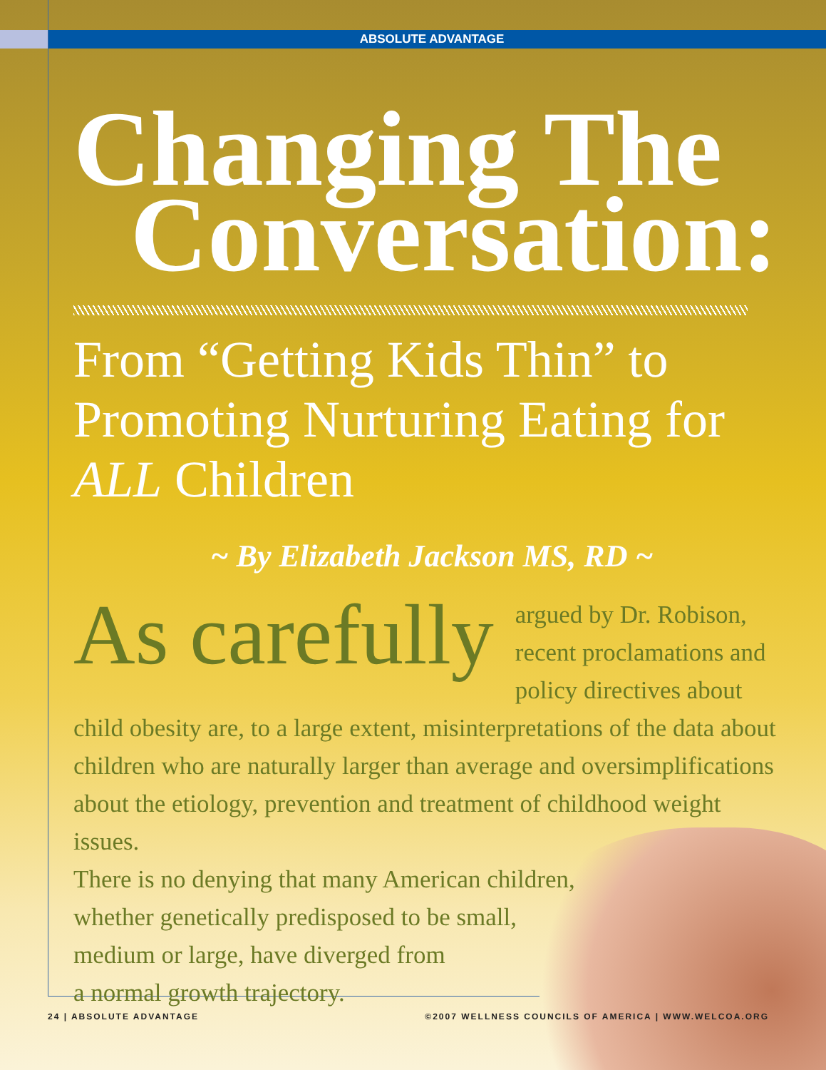ABSOLUTE ADVANTAGE
Changing The
Conversation:
From “Getting Kids Thin” to Promoting Nurturing Eating for ALL Children
~ By Elizabeth Jackson MS, RD ~
As carefully argued by Dr. Robison, recent proclamations and policy directives about child obesity are, to a large extent, misinterpretations of the data about children who are naturally larger than average and oversimplifications about the etiology, prevention and treatment of childhood weight issues.
There is no denying that many American children,
whether genetically predisposed to be small,
medium or large, have diverged from
a normal growth trajectory.
24 | ABSOLUTE ADVANTAGE ©2007 WELLNESS COUNCILS OF AMERICA | WWW.WELCOA.ORG